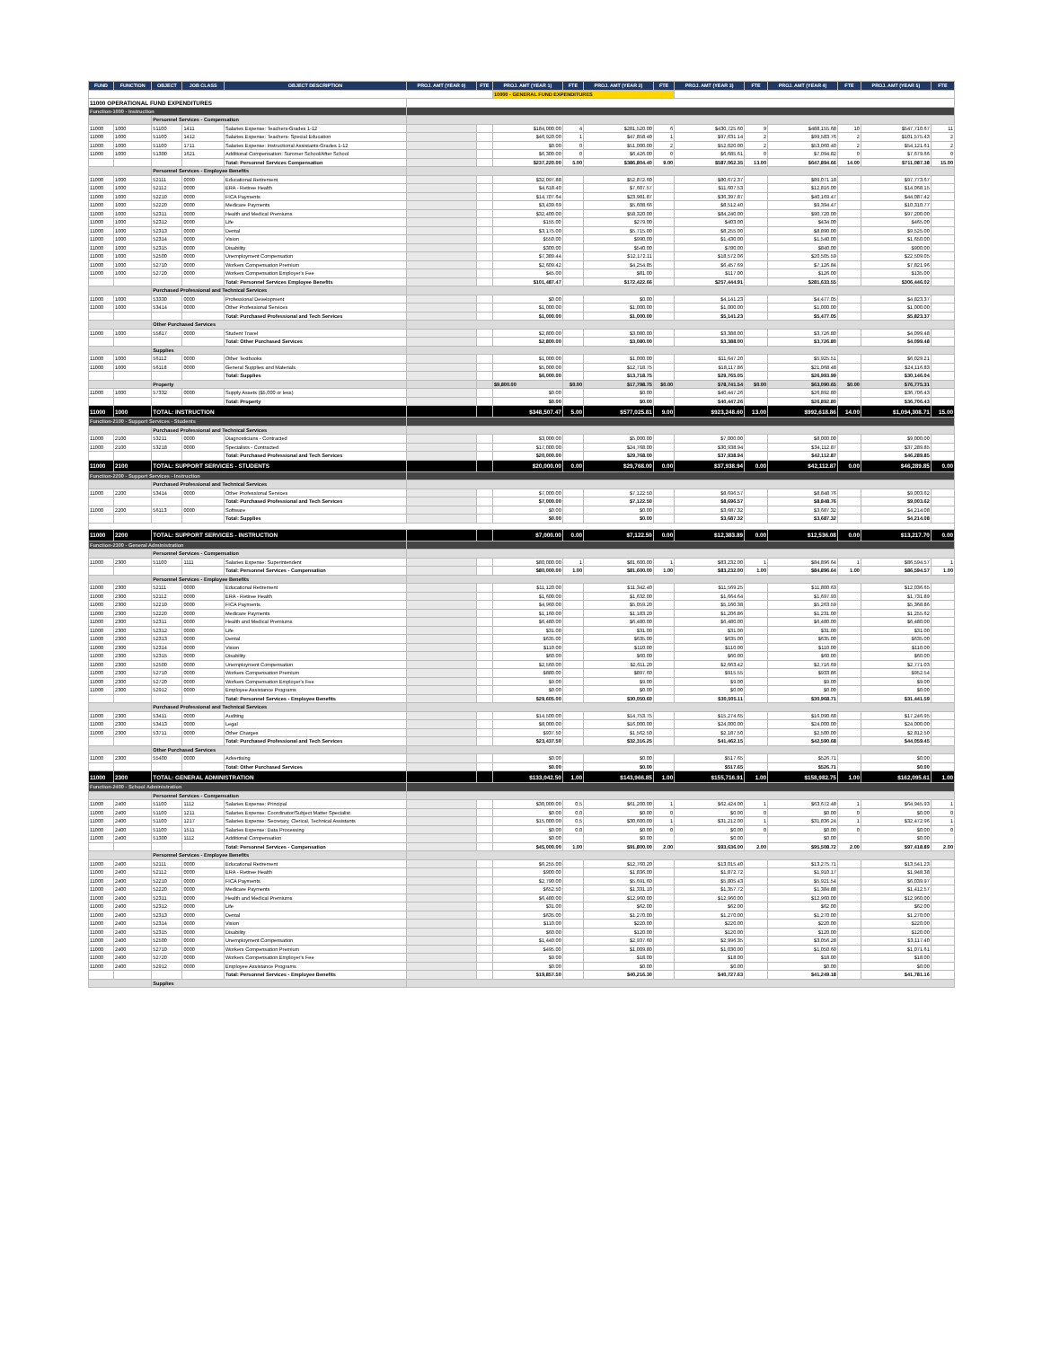| FUND | FUNCTION | OBJECT | JOB CLASS | OBJECT DESCRIPTION | PROJ. AMT (YEAR 0) | FTE | PROJ. AMT (YEAR 1) | FTE | PROJ. AMT (YEAR 2) | FTE | PROJ. AMT (YEAR 3) | FTE | PROJ. AMT (YEAR 4) | FTE | PROJ. AMT (YEAR 5) | FTE |
| --- | --- | --- | --- | --- | --- | --- | --- | --- | --- | --- | --- | --- | --- | --- | --- | --- |
| | | | | | | | 10000 - GENERAL FUND EXPENDITURES | | | | | | | | | |
| 11000 OPERATIONAL FUND EXPENDITURES | | | | | | | | | | | | | | | | |
| Function-1000 - Instruction | | | | | | | | | | | | | | | | |
| | | Personnel Services - Compensation | | | | | | | | | | | | | | |
| 11000 | 1000 | 51100 | 1411 | Salaries Expense: Teachers-Grades 1-12 | | | $184,000.00 | 4 | $281,520.00 | 6 | $430,725.60 | 9 | $488,155.68 | 10 | $547,710.67 | 11 |
| 11000 | 1000 | 51100 | 1412 | Salaries Expense: Teachers- Special Education | | | $46,920.00 | 1 | $47,858.40 | 1 | $97,631.14 | 2 | $99,583.76 | 2 | $101,575.43 | 2 |
| 11000 | 1000 | 51100 | 1711 | Salaries Expense: Instructional Assistants-Grades 1-12 | | | $0.00 | 0 | $51,000.00 | 2 | $52,020.00 | 2 | $53,060.40 | 2 | $54,121.61 | 2 |
| 11000 | 1000 | 51300 | 1621 | Additional Compensation: Summer School/After School | | | $6,300.00 | 0 | $6,426.00 | 0 | $6,685.61 | 0 | $7,094.82 | 0 | $7,679.66 | 0 |
| | | | | Total: Personnel Services Compensation | | | $237,220.00 | 5.00 | $386,804.40 | 9.00 | $587,062.35 | 13.00 | $647,894.66 | 14.00 | $711,087.38 | 15.00 |
| | | Personnel Services - Employee Benefits | | | | | | | | | | | | | | |
| 11000 | 1000 | 52111 | 0000 | Educational Retirement | | | $32,097.88 | | $52,872.60 | | $80,672.37 | | $89,071.18 | | $97,773.67 | |
| 11000 | 1000 | 52112 | 0000 | ERA - Retiree Health | | | $4,618.40 | | $7,607.57 | | $11,607.53 | | $12,816.00 | | $14,068.15 | |
| 11000 | 1000 | 52210 | 0000 | FICA Payments | | | $14,707.64 | | $23,981.87 | | $36,397.87 | | $40,169.47 | | $44,087.42 | |
| 11000 | 1000 | 52220 | 0000 | Medicare Payments | | | $3,439.69 | | $5,608.66 | | $8,512.40 | | $9,394.47 | | $10,310.77 | |
| 11000 | 1000 | 52311 | 0000 | Health and Medical Premiums | | | $32,400.00 | | $58,320.00 | | $84,240.00 | | $90,720.00 | | $97,200.00 | |
| 11000 | 1000 | 52312 | 0000 | Life | | | $155.00 | | $279.00 | | $403.00 | | $434.00 | | $465.00 | |
| 11000 | 1000 | 52313 | 0000 | Dental | | | $3,175.00 | | $5,715.00 | | $8,255.00 | | $8,890.00 | | $9,525.00 | |
| 11000 | 1000 | 52314 | 0000 | Vision | | | $550.00 | | $990.00 | | $1,430.00 | | $1,540.00 | | $1,650.00 | |
| 11000 | 1000 | 52315 | 0000 | Disability | | | $300.00 | | $540.00 | | $780.00 | | $840.00 | | $900.00 | |
| 11000 | 1000 | 52500 | 0000 | Unemployment Compensation | | | $7,389.44 | | $12,172.11 | | $18,572.06 | | $20,505.59 | | $22,509.05 | |
| 11000 | 1000 | 52710 | 0000 | Workers Compensation Premium | | | $2,609.42 | | $4,254.85 | | $6,457.69 | | $7,126.84 | | $7,821.96 | |
| 11000 | 1000 | 52720 | 0000 | Workers Compensation Employer's Fee | | | $45.00 | | $81.00 | | $117.00 | | $126.00 | | $135.00 | |
| | | | | Total: Personnel Services Employee Benefits | | | $101,487.47 | | $172,422.66 | | $257,444.91 | | $281,633.55 | | $306,446.02 | |
| | | Purchased Professional and Technical Services | | | | | | | | | | | | | | |
| 11000 | 1000 | 53330 | 0000 | Professional Development | | | $0.00 | | $0.00 | | $4,141.23 | | $4,477.05 | | $4,823.37 | |
| 11000 | 1000 | 53414 | 0000 | Other Professional Services | | | $1,000.00 | | $1,000.00 | | $1,000.00 | | $1,000.00 | | $1,000.00 | |
| | | | | Total: Purchased Professional and Tech Services | | | $1,000.00 | | $1,000.00 | | $5,141.23 | | $5,477.05 | | $5,823.37 | |
| | | Other Purchased Services | | | | | | | | | | | | | | |
| 11000 | 1000 | 55817 | 0000 | Student Travel | | | $2,800.00 | | $3,080.00 | | $3,388.00 | | $3,726.80 | | $4,099.48 | |
| | | | | Total: Other Purchased Services | | | $2,800.00 | | $3,080.00 | | $3,388.00 | | $3,726.80 | | $4,099.48 | |
| | | Supplies | | | | | | | | | | | | | | |
| 11000 | 1000 | 56112 | 0000 | Other Textbooks | | | $1,000.00 | | $1,000.00 | | $11,647.20 | | $5,925.51 | | $6,029.21 | |
| 11000 | 1000 | 56118 | 0000 | General Supplies and Materials | | | $5,000.00 | | $12,718.75 | | $18,117.86 | | $21,068.48 | | $24,116.83 | |
| | | | | Total: Supplies | | | $6,000.00 | | $13,718.75 | | $29,765.05 | | $26,993.99 | | $30,146.04 | |
| | | Property | | | | | $9,800.00 | $0.00 | $17,798.75 | $0.00 | $78,741.54 | $0.00 | $63,090.65 | $0.00 | $76,775.31 | |
| 11000 | 1000 | 57332 | 0000 | Supply Assets ($5,000 or less) | | | $0.00 | | $0.00 | | $40,447.26 | | $26,892.80 | | $36,706.43 | |
| | | | | Total: Property | | | $0.00 | | $0.00 | | $40,447.26 | | $26,892.80 | | $36,706.43 | |
| 11000 | 1000 | TOTAL: INSTRUCTION | | | | | $348,507.47 | 5.00 | $577,025.81 | 9.00 | $923,248.60 | 13.00 | $992,618.86 | 14.00 | $1,094,308.71 | 15.00 |
| Function-2100 - Support Services - Students | | | | | | | | | | | | | | | | |
| | | Purchased Professional and Technical Services | | | | | | | | | | | | | | |
| 11000 | 2100 | 53211 | 0000 | Diagnosticians - Contracted | | | $3,000.00 | | $5,000.00 | | $7,000.00 | | $8,000.00 | | $9,000.00 | |
| 11000 | 2100 | 53218 | 0000 | Specialists - Contracted | | | $17,000.00 | | $24,768.00 | | $30,938.94 | | $34,112.87 | | $37,289.85 | |
| | | | | Total: Purchased Professional and Tech Services | | | $20,000.00 | | $29,768.00 | | $37,938.94 | | $42,112.87 | | $46,289.85 | |
| 11000 | 2100 | TOTAL: SUPPORT SERVICES - STUDENTS | | | | | $20,000.00 | 0.00 | $29,768.00 | 0.00 | $37,938.94 | 0.00 | $42,112.87 | 0.00 | $46,289.85 | 0.00 |
| Function-2200 - Support Services - Instruction | | | | | | | | | | | | | | | | |
| | | Purchased Professional and Technical Services | | | | | | | | | | | | | | |
| 11000 | 2200 | 53414 | 0000 | Other Professional Services | | | $7,000.00 | | $7,122.50 | | $8,696.57 | | $8,848.76 | | $9,003.62 | |
| | | | | Total: Purchased Professional and Tech Services | | | $7,000.00 | | $7,122.50 | | $8,696.57 | | $8,848.76 | | $9,003.62 | |
| 11000 | 2200 | 56113 | 0000 | Software | | | $0.00 | | $0.00 | | $3,687.32 | | $3,687.32 | | $4,214.08 | |
| | | | | Total: Supplies | | | $0.00 | | $0.00 | | $3,687.32 | | $3,687.32 | | $4,214.08 | |
| 11000 | 2200 | TOTAL: SUPPORT SERVICES - INSTRUCTION | | | | | $7,000.00 | 0.00 | $7,122.50 | 0.00 | $12,383.89 | 0.00 | $12,536.08 | 0.00 | $13,217.70 | 0.00 |
| Function-2300 - General Administration | | | | | | | | | | | | | | | | |
| | | Personnel Services - Compensation | | | | | | | | | | | | | | |
| 11000 | 2300 | 51100 | 1111 | Salaries Expense: Superintendent | | | $80,000.00 | 1 | $81,600.00 | 1 | $83,232.00 | 1 | $84,896.64 | 1 | $86,594.57 | 1 |
| | | | | Total: Personnel Services - Compensation | | | $80,000.00 | 1.00 | $81,600.00 | 1.00 | $83,232.00 | 1.00 | $84,896.64 | 1.00 | $86,594.57 | 1.00 |
| | | Personnel Services - Employee Benefits | | | | | | | | | | | | | | |
| 11000 | 2300 | 52111 | 0000 | Educational Retirement | | | $11,120.00 | | $11,342.40 | | $11,569.25 | | $11,800.63 | | $12,036.65 | |
| 11000 | 2300 | 52112 | 0000 | ERA - Retiree Health | | | $1,600.00 | | $1,632.00 | | $1,664.64 | | $1,697.93 | | $1,731.89 | |
| 11000 | 2300 | 52210 | 0000 | FICA Payments | | | $4,960.00 | | $5,059.20 | | $5,160.38 | | $5,263.59 | | $5,368.86 | |
| 11000 | 2300 | 52220 | 0000 | Medicare Payments | | | $1,160.00 | | $1,183.20 | | $1,206.86 | | $1,231.00 | | $1,255.62 | |
| 11000 | 2300 | 52311 | 0000 | Health and Medical Premiums | | | $6,480.00 | | $6,480.00 | | $6,480.00 | | $6,480.00 | | $6,480.00 | |
| 11000 | 2300 | 52312 | 0000 | Life | | | $31.00 | | $31.00 | | $31.00 | | $31.00 | | $31.00 | |
| 11000 | 2300 | 52313 | 0000 | Dental | | | $635.00 | | $635.00 | | $635.00 | | $635.00 | | $635.00 | |
| 11000 | 2300 | 52314 | 0000 | Vision | | | $110.00 | | $110.00 | | $110.00 | | $110.00 | | $110.00 | |
| 11000 | 2300 | 52315 | 0000 | Disability | | | $60.00 | | $60.00 | | $60.00 | | $60.00 | | $60.00 | |
| 11000 | 2300 | 52500 | 0000 | Unemployment Compensation | | | $2,560.00 | | $2,611.20 | | $2,663.42 | | $2,716.69 | | $2,771.03 | |
| 11000 | 2300 | 52710 | 0000 | Workers Compensation Premium | | | $880.00 | | $897.60 | | $915.55 | | $933.86 | | $952.54 | |
| 11000 | 2300 | 52720 | 0000 | Workers Compensation Employer's Fee | | | $9.00 | | $9.00 | | $9.00 | | $9.00 | | $9.00 | |
| 11000 | 2300 | 52912 | 0000 | Employee Assistance Programs | | | $0.00 | | $0.00 | | $0.00 | | $0.00 | | $0.00 | |
| | | | | Total: Personnel Services - Employee Benefits | | | $29,605.00 | | $30,050.60 | | $30,505.11 | | $30,968.71 | | $31,441.59 | |
| | | Purchased Professional and Technical Services | | | | | | | | | | | | | | |
| 11000 | 2300 | 53411 | 0000 | Auditing | | | $14,500.00 | | $14,753.75 | | $15,274.65 | | $16,090.68 | | $17,246.95 | |
| 11000 | 2300 | 53413 | 0000 | Legal | | | $8,000.00 | | $16,000.00 | | $24,000.00 | | $24,000.00 | | $24,000.00 | |
| 11000 | 2300 | 53711 | 0000 | Other Charges | | | $937.50 | | $1,562.50 | | $2,187.50 | | $2,500.00 | | $2,812.50 | |
| | | | | Total: Purchased Professional and Tech Services | | | $23,437.50 | | $32,316.25 | | $41,462.15 | | $42,590.68 | | $44,059.45 | |
| | | Other Purchased Services | | | | | | | | | | | | | | |
| 11000 | 2300 | 55400 | 0000 | Advertising | | | $0.00 | | $0.00 | | $517.65 | | $526.71 | | $0.00 | |
| | | | | Total: Other Purchased Services | | | $0.00 | | $0.00 | | $517.65 | | $526.71 | | $0.00 | |
| 11000 | 2300 | TOTAL: GENERAL ADMINISTRATION | | | | | $133,042.50 | 1.00 | $143,966.85 | 1.00 | $155,716.91 | 1.00 | $158,982.75 | 1.00 | $162,095.61 | 1.00 |
| Function-2400 - School Administration | | | | | | | | | | | | | | | | |
| | | Personnel Services - Compensation | | | | | | | | | | | | | | |
| 11000 | 2400 | 51100 | 1112 | Salaries Expense: Principal | | | $30,000.00 | 0.5 | $61,200.00 | 1 | $62,424.00 | 1 | $63,672.48 | 1 | $64,945.93 | 1 |
| 11000 | 2400 | 51100 | 1211 | Salaries Expense: Coordinator/Subject Matter Specialist | | | $0.00 | 0.0 | $0.00 | 0 | $0.00 | 0 | $0.00 | 0 | $0.00 | 0 |
| 11000 | 2400 | 51100 | 1217 | Salaries Expense: Secretary, Clerical, Technical Assistants | | | $15,000.00 | 0.5 | $30,600.00 | 1 | $31,212.00 | 1 | $31,836.24 | 1 | $32,472.96 | 1 |
| 11000 | 2400 | 51100 | 1511 | Salaries Expense: Data Processing | | | $0.00 | 0.0 | $0.00 | 0 | $0.00 | 0 | $0.00 | 0 | $0.00 | 0 |
| 11000 | 2400 | 51300 | 1112 | Additional Compensation | | | $0.00 | | $0.00 | | $0.00 | | $0.00 | | $0.00 | |
| | | | | Total: Personnel Services - Compensation | | | $45,000.00 | 1.00 | $91,800.00 | 2.00 | $93,636.00 | 2.00 | $95,508.72 | 2.00 | $97,418.89 | 2.00 |
| | | Personnel Services - Employee Benefits | | | | | | | | | | | | | | |
| 11000 | 2400 | 52111 | 0000 | Educational Retirement | | | $6,255.00 | | $12,760.20 | | $13,015.40 | | $13,275.71 | | $13,541.23 | |
| 11000 | 2400 | 52112 | 0000 | ERA - Retiree Health | | | $900.00 | | $1,836.00 | | $1,872.72 | | $1,910.17 | | $1,948.38 | |
| 11000 | 2400 | 52210 | 0000 | FICA Payments | | | $2,790.00 | | $5,691.60 | | $5,805.43 | | $5,921.54 | | $6,039.97 | |
| 11000 | 2400 | 52220 | 0000 | Medicare Payments | | | $652.50 | | $1,331.10 | | $1,357.72 | | $1,384.88 | | $1,412.57 | |
| 11000 | 2400 | 52311 | 0000 | Health and Medical Premiums | | | $6,480.00 | | $12,960.00 | | $12,960.00 | | $12,960.00 | | $12,960.00 | |
| 11000 | 2400 | 52312 | 0000 | Life | | | $31.00 | | $62.00 | | $62.00 | | $62.00 | | $62.00 | |
| 11000 | 2400 | 52313 | 0000 | Dental | | | $635.00 | | $1,270.00 | | $1,270.00 | | $1,270.00 | | $1,270.00 | |
| 11000 | 2400 | 52314 | 0000 | Vision | | | $110.00 | | $220.00 | | $220.00 | | $220.00 | | $220.00 | |
| 11000 | 2400 | 52315 | 0000 | Disability | | | $60.00 | | $120.00 | | $120.00 | | $120.00 | | $120.00 | |
| 11000 | 2400 | 52500 | 0000 | Unemployment Compensation | | | $1,440.00 | | $2,937.60 | | $2,996.35 | | $3,056.28 | | $3,117.40 | |
| 11000 | 2400 | 52710 | 0000 | Workers Compensation Premium | | | $495.00 | | $1,009.80 | | $1,030.00 | | $1,050.60 | | $1,071.61 | |
| 11000 | 2400 | 52720 | 0000 | Workers Compensation Employer's Fee | | | $9.00 | | $18.00 | | $18.00 | | $18.00 | | $18.00 | |
| 11000 | 2400 | 52912 | 0000 | Employee Assistance Programs | | | $0.00 | | $0.00 | | $0.00 | | $0.00 | | $0.00 | |
| | | | | Total: Personnel Services - Employee Benefits | | | $19,857.50 | | $40,216.30 | | $40,727.63 | | $41,249.18 | | $41,781.16 | |
| | | Supplies | | | | | | | | | | | | | | |